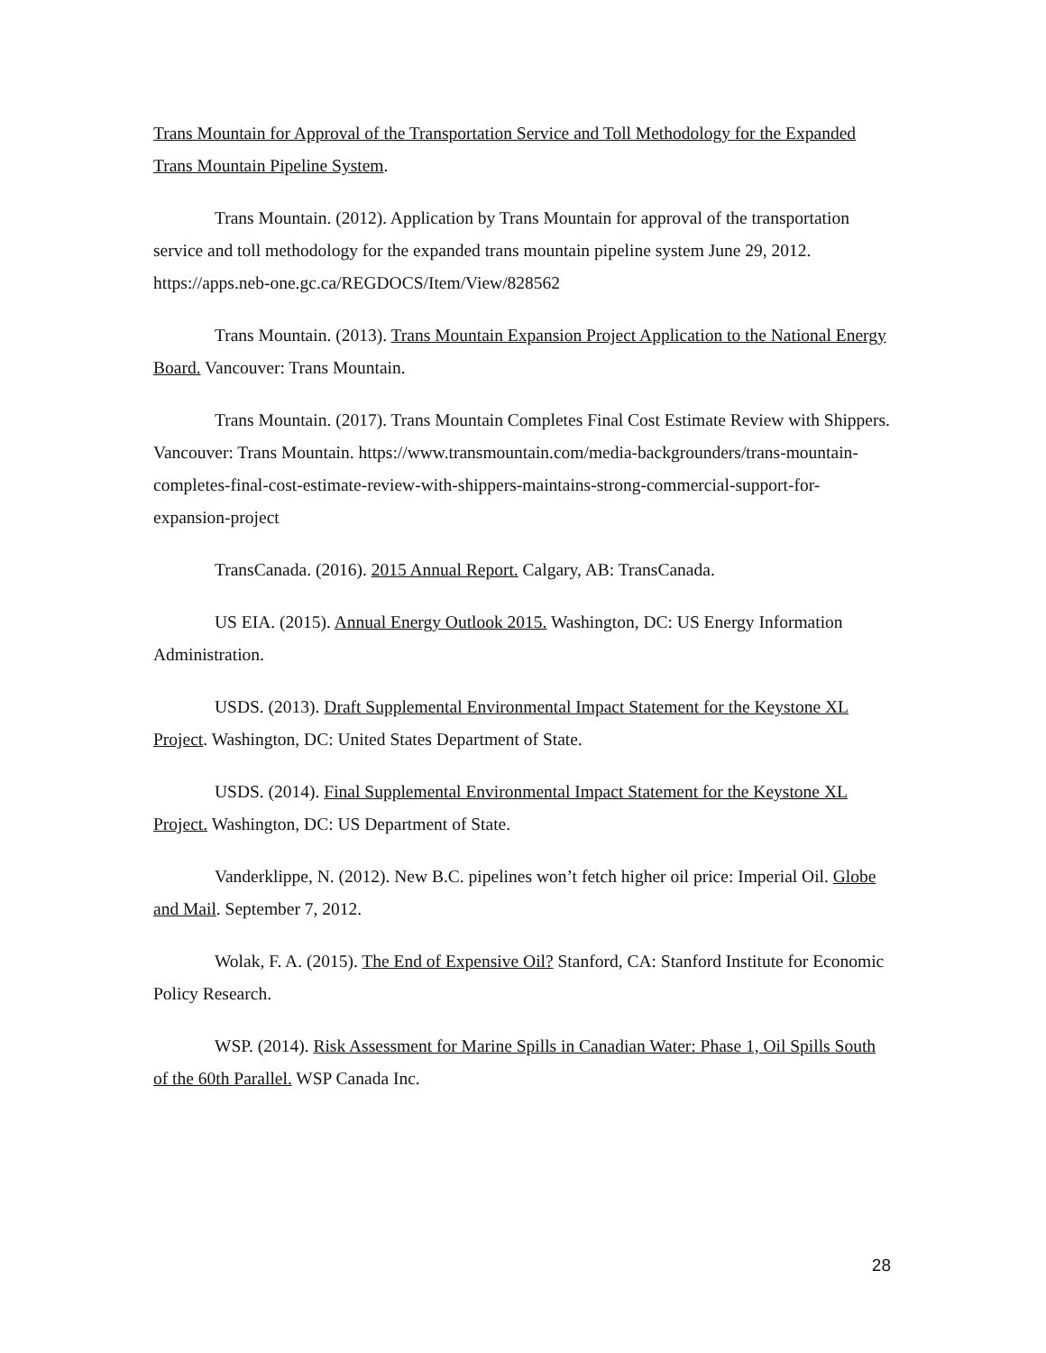Trans Mountain for Approval of the Transportation Service and Toll Methodology for the Expanded Trans Mountain Pipeline System.
Trans Mountain. (2012). Application by Trans Mountain for approval of the transportation service and toll methodology for the expanded trans mountain pipeline system June 29, 2012. https://apps.neb-one.gc.ca/REGDOCS/Item/View/828562
Trans Mountain. (2013). Trans Mountain Expansion Project Application to the National Energy Board. Vancouver: Trans Mountain.
Trans Mountain. (2017). Trans Mountain Completes Final Cost Estimate Review with Shippers. Vancouver: Trans Mountain. https://www.transmountain.com/media-backgrounders/trans-mountain-completes-final-cost-estimate-review-with-shippers-maintains-strong-commercial-support-for-expansion-project
TransCanada. (2016). 2015 Annual Report. Calgary, AB: TransCanada.
US EIA. (2015). Annual Energy Outlook 2015. Washington, DC: US Energy Information Administration.
USDS. (2013). Draft Supplemental Environmental Impact Statement for the Keystone XL Project. Washington, DC: United States Department of State.
USDS. (2014). Final Supplemental Environmental Impact Statement for the Keystone XL Project. Washington, DC: US Department of State.
Vanderklippe, N. (2012). New B.C. pipelines won’t fetch higher oil price: Imperial Oil. Globe and Mail. September 7, 2012.
Wolak, F. A. (2015). The End of Expensive Oil? Stanford, CA: Stanford Institute for Economic Policy Research.
WSP. (2014). Risk Assessment for Marine Spills in Canadian Water: Phase 1, Oil Spills South of the 60th Parallel. WSP Canada Inc.
28